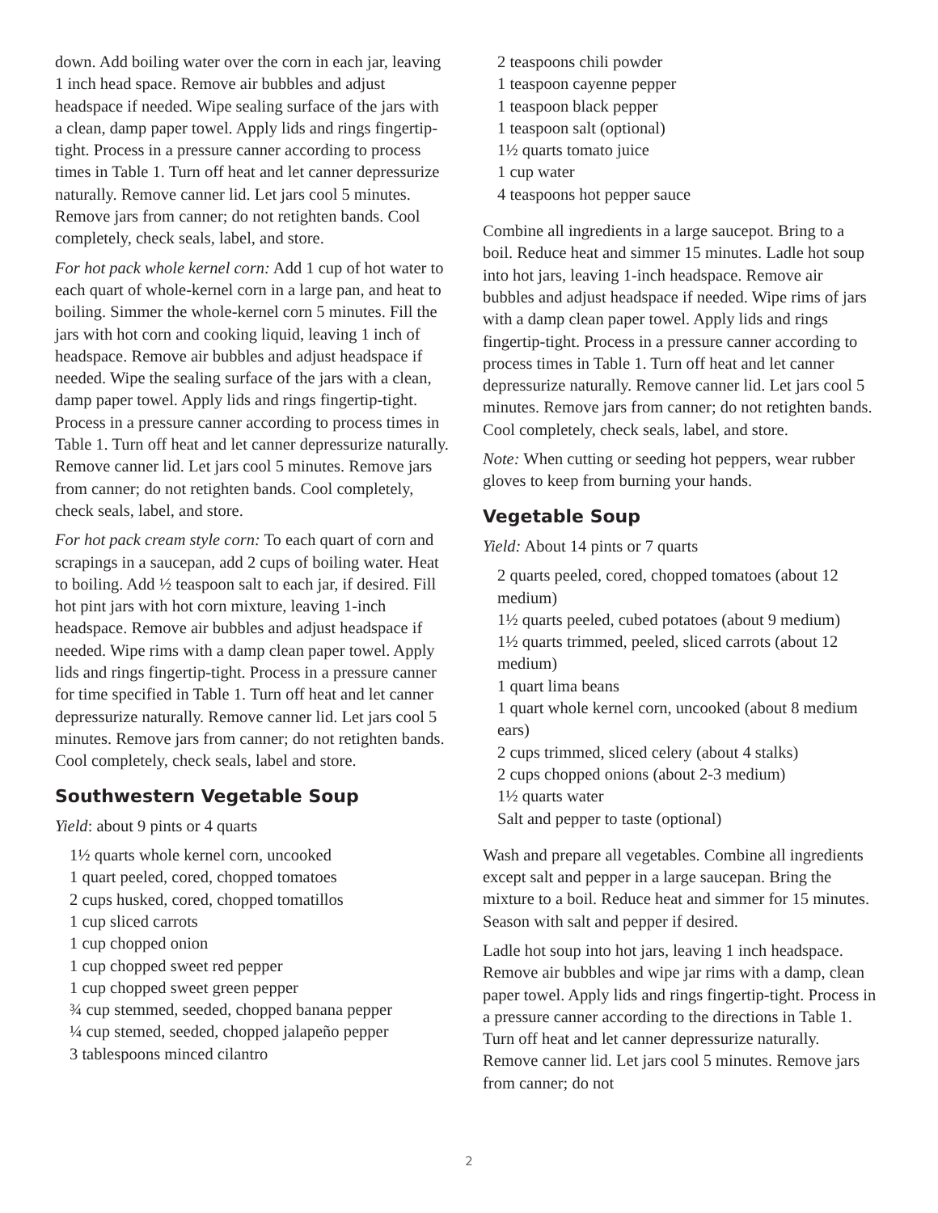down. Add boiling water over the corn in each jar, leaving 1 inch head space. Remove air bubbles and adjust headspace if needed. Wipe sealing surface of the jars with a clean, damp paper towel. Apply lids and rings fingertip-tight. Process in a pressure canner according to process times in Table 1. Turn off heat and let canner depressurize naturally. Remove canner lid. Let jars cool 5 minutes. Remove jars from canner; do not retighten bands. Cool completely, check seals, label, and store.
For hot pack whole kernel corn: Add 1 cup of hot water to each quart of whole-kernel corn in a large pan, and heat to boiling. Simmer the whole-kernel corn 5 minutes. Fill the jars with hot corn and cooking liquid, leaving 1 inch of headspace. Remove air bubbles and adjust headspace if needed. Wipe the sealing surface of the jars with a clean, damp paper towel. Apply lids and rings fingertip-tight. Process in a pressure canner according to process times in Table 1. Turn off heat and let canner depressurize naturally. Remove canner lid. Let jars cool 5 minutes. Remove jars from canner; do not retighten bands. Cool completely, check seals, label, and store.
For hot pack cream style corn: To each quart of corn and scrapings in a saucepan, add 2 cups of boiling water. Heat to boiling. Add ½ teaspoon salt to each jar, if desired. Fill hot pint jars with hot corn mixture, leaving 1-inch headspace. Remove air bubbles and adjust headspace if needed. Wipe rims with a damp clean paper towel. Apply lids and rings fingertip-tight. Process in a pressure canner for time specified in Table 1. Turn off heat and let canner depressurize naturally. Remove canner lid. Let jars cool 5 minutes. Remove jars from canner; do not retighten bands. Cool completely, check seals, label and store.
Southwestern Vegetable Soup
Yield: about 9 pints or 4 quarts
1½ quarts whole kernel corn, uncooked
1 quart peeled, cored, chopped tomatoes
2 cups husked, cored, chopped tomatillos
1 cup sliced carrots
1 cup chopped onion
1 cup chopped sweet red pepper
1 cup chopped sweet green pepper
¾ cup stemmed, seeded, chopped banana pepper
¼ cup stemed, seeded, chopped jalapeño pepper
3 tablespoons minced cilantro
2 teaspoons chili powder
1 teaspoon cayenne pepper
1 teaspoon black pepper
1 teaspoon salt (optional)
1½ quarts tomato juice
1 cup water
4 teaspoons hot pepper sauce
Combine all ingredients in a large saucepot. Bring to a boil. Reduce heat and simmer 15 minutes. Ladle hot soup into hot jars, leaving 1-inch headspace. Remove air bubbles and adjust headspace if needed. Wipe rims of jars with a damp clean paper towel. Apply lids and rings fingertip-tight. Process in a pressure canner according to process times in Table 1. Turn off heat and let canner depressurize naturally. Remove canner lid. Let jars cool 5 minutes. Remove jars from canner; do not retighten bands. Cool completely, check seals, label, and store.
Note: When cutting or seeding hot peppers, wear rubber gloves to keep from burning your hands.
Vegetable Soup
Yield: About 14 pints or 7 quarts
2 quarts peeled, cored, chopped tomatoes (about 12 medium)
1½ quarts peeled, cubed potatoes (about 9 medium)
1½ quarts trimmed, peeled, sliced carrots (about 12 medium)
1 quart lima beans
1 quart whole kernel corn, uncooked (about 8 medium ears)
2 cups trimmed, sliced celery (about 4 stalks)
2 cups chopped onions (about 2-3 medium)
1½ quarts water
Salt and pepper to taste (optional)
Wash and prepare all vegetables. Combine all ingredients except salt and pepper in a large saucepan. Bring the mixture to a boil. Reduce heat and simmer for 15 minutes. Season with salt and pepper if desired.
Ladle hot soup into hot jars, leaving 1 inch headspace. Remove air bubbles and wipe jar rims with a damp, clean paper towel. Apply lids and rings fingertip-tight. Process in a pressure canner according to the directions in Table 1. Turn off heat and let canner depressurize naturally. Remove canner lid. Let jars cool 5 minutes. Remove jars from canner; do not
2